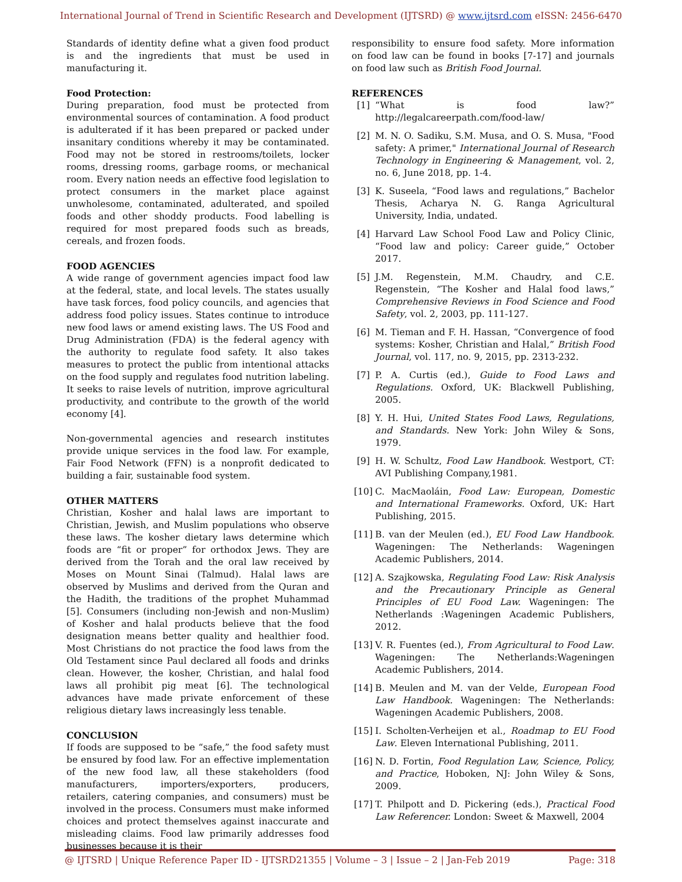International Journal of Trend in Scientific Research and Development (IJTSRD) @ www.ijtsrd.com eISSN: 2456-6470
Standards of identity define what a given food product is and the ingredients that must be used in manufacturing it.
Food Protection:
During preparation, food must be protected from environmental sources of contamination. A food product is adulterated if it has been prepared or packed under insanitary conditions whereby it may be contaminated. Food may not be stored in restrooms/toilets, locker rooms, dressing rooms, garbage rooms, or mechanical room. Every nation needs an effective food legislation to protect consumers in the market place against unwholesome, contaminated, adulterated, and spoiled foods and other shoddy products. Food labelling is required for most prepared foods such as breads, cereals, and frozen foods.
FOOD AGENCIES
A wide range of government agencies impact food law at the federal, state, and local levels. The states usually have task forces, food policy councils, and agencies that address food policy issues. States continue to introduce new food laws or amend existing laws. The US Food and Drug Administration (FDA) is the federal agency with the authority to regulate food safety. It also takes measures to protect the public from intentional attacks on the food supply and regulates food nutrition labeling. It seeks to raise levels of nutrition, improve agricultural productivity, and contribute to the growth of the world economy [4].
Non-governmental agencies and research institutes provide unique services in the food law. For example, Fair Food Network (FFN) is a nonprofit dedicated to building a fair, sustainable food system.
OTHER MATTERS
Christian, Kosher and halal laws are important to Christian, Jewish, and Muslim populations who observe these laws. The kosher dietary laws determine which foods are “fit or proper” for orthodox Jews. They are derived from the Torah and the oral law received by Moses on Mount Sinai (Talmud). Halal laws are observed by Muslims and derived from the Quran and the Hadith, the traditions of the prophet Muhammad [5]. Consumers (including non-Jewish and non-Muslim) of Kosher and halal products believe that the food designation means better quality and healthier food. Most Christians do not practice the food laws from the Old Testament since Paul declared all foods and drinks clean. However, the kosher, Christian, and halal food laws all prohibit pig meat [6]. The technological advances have made private enforcement of these religious dietary laws increasingly less tenable.
CONCLUSION
If foods are supposed to be “safe,” the food safety must be ensured by food law. For an effective implementation of the new food law, all these stakeholders (food manufacturers, importers/exporters, producers, retailers, catering companies, and consumers) must be involved in the process. Consumers must make informed choices and protect themselves against inaccurate and misleading claims. Food law primarily addresses food businesses because it is their
responsibility to ensure food safety. More information on food law can be found in books [7-17] and journals on food law such as British Food Journal.
REFERENCES
[1] “What is food law?” http://legalcareerpath.com/food-law/
[2] M. N. O. Sadiku, S.M. Musa, and O. S. Musa, "Food safety: A primer," International Journal of Research Technology in Engineering & Management, vol. 2, no. 6, June 2018, pp. 1-4.
[3] K. Suseela, “Food laws and regulations,” Bachelor Thesis, Acharya N. G. Ranga Agricultural University, India, undated.
[4] Harvard Law School Food Law and Policy Clinic, “Food law and policy: Career guide,” October 2017.
[5] J.M. Regenstein, M.M. Chaudry, and C.E. Regenstein, “The Kosher and Halal food laws,” Comprehensive Reviews in Food Science and Food Safety, vol. 2, 2003, pp. 111-127.
[6] M. Tieman and F. H. Hassan, “Convergence of food systems: Kosher, Christian and Halal,” British Food Journal, vol. 117, no. 9, 2015, pp. 2313-232.
[7] P. A. Curtis (ed.), Guide to Food Laws and Regulations. Oxford, UK: Blackwell Publishing, 2005.
[8] Y. H. Hui, United States Food Laws, Regulations, and Standards. New York: John Wiley & Sons, 1979.
[9] H. W. Schultz, Food Law Handbook. Westport, CT: AVI Publishing Company,1981.
[10] C. MacMaoláin, Food Law: European, Domestic and International Frameworks. Oxford, UK: Hart Publishing, 2015.
[11] B. van der Meulen (ed.), EU Food Law Handbook. Wageningen: The Netherlands: Wageningen Academic Publishers, 2014.
[12] A. Szajkowska, Regulating Food Law: Risk Analysis and the Precautionary Principle as General Principles of EU Food Law. Wageningen: The Netherlands :Wageningen Academic Publishers, 2012.
[13] V. R. Fuentes (ed.), From Agricultural to Food Law. Wageningen: The Netherlands:Wageningen Academic Publishers, 2014.
[14] B. Meulen and M. van der Velde, European Food Law Handbook. Wageningen: The Netherlands: Wageningen Academic Publishers, 2008.
[15] I. Scholten-Verheijen et al., Roadmap to EU Food Law. Eleven International Publishing, 2011.
[16] N. D. Fortin, Food Regulation Law, Science, Policy, and Practice, Hoboken, NJ: John Wiley & Sons, 2009.
[17] T. Philpott and D. Pickering (eds.), Practical Food Law Referencer. London: Sweet & Maxwell, 2004
@ IJTSRD | Unique Reference Paper ID - IJTSRD21355 | Volume – 3 | Issue – 2 | Jan-Feb 2019 Page: 318